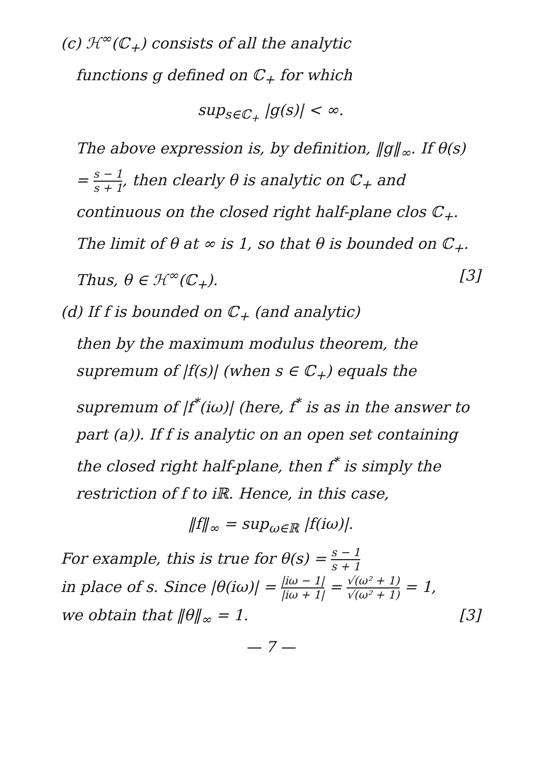(c) ℋ<sup>∞</sup>(ℂ<sub>+</sub>) consists of all the analytic
functions g defined on ℂ<sub>+</sub> for which
sup<sub>s∈ℂ<sub>+</sub></sub> |g(s)| < ∞.
The above expression is, by definition, ‖g‖<sub>∞</sub>. If θ(s) = s − 1 s + 1, then clearly θ is analytic on ℂ<sub>+</sub> and continuous on the closed right half-plane clos ℂ<sub>+</sub>. The limit of θ at ∞ is 1, so that θ is bounded on ℂ<sub>+</sub>. Thus, θ ∈ ℋ<sup>∞</sup>(ℂ<sub>+</sub>). [3]
(d) If f is bounded on ℂ<sub>+</sub> (and analytic)
then by the maximum modulus theorem, the supremum of |f(s)| (when s ∈ ℂ<sub>+</sub>) equals the supremum of |f<sup>*</sup>(iω)| (here, f<sup>*</sup> is as in the answer to part (a)). If f is analytic on an open set containing the closed right half-plane, then f<sup>*</sup> is simply the restriction of f to iℝ. Hence, in this case,
‖f‖<sub>∞</sub> = sup<sub>ω∈ℝ</sub> |f(iω)|.
For example, this is true for θ(s) = s − 1 s + 1
in place of s. Since |θ(iω)| = |iω − 1| |iω + 1| = √(ω² + 1) √(ω² + 1) = 1,
we obtain that ‖θ‖<sub>∞</sub> = 1. [3]
— 7 —